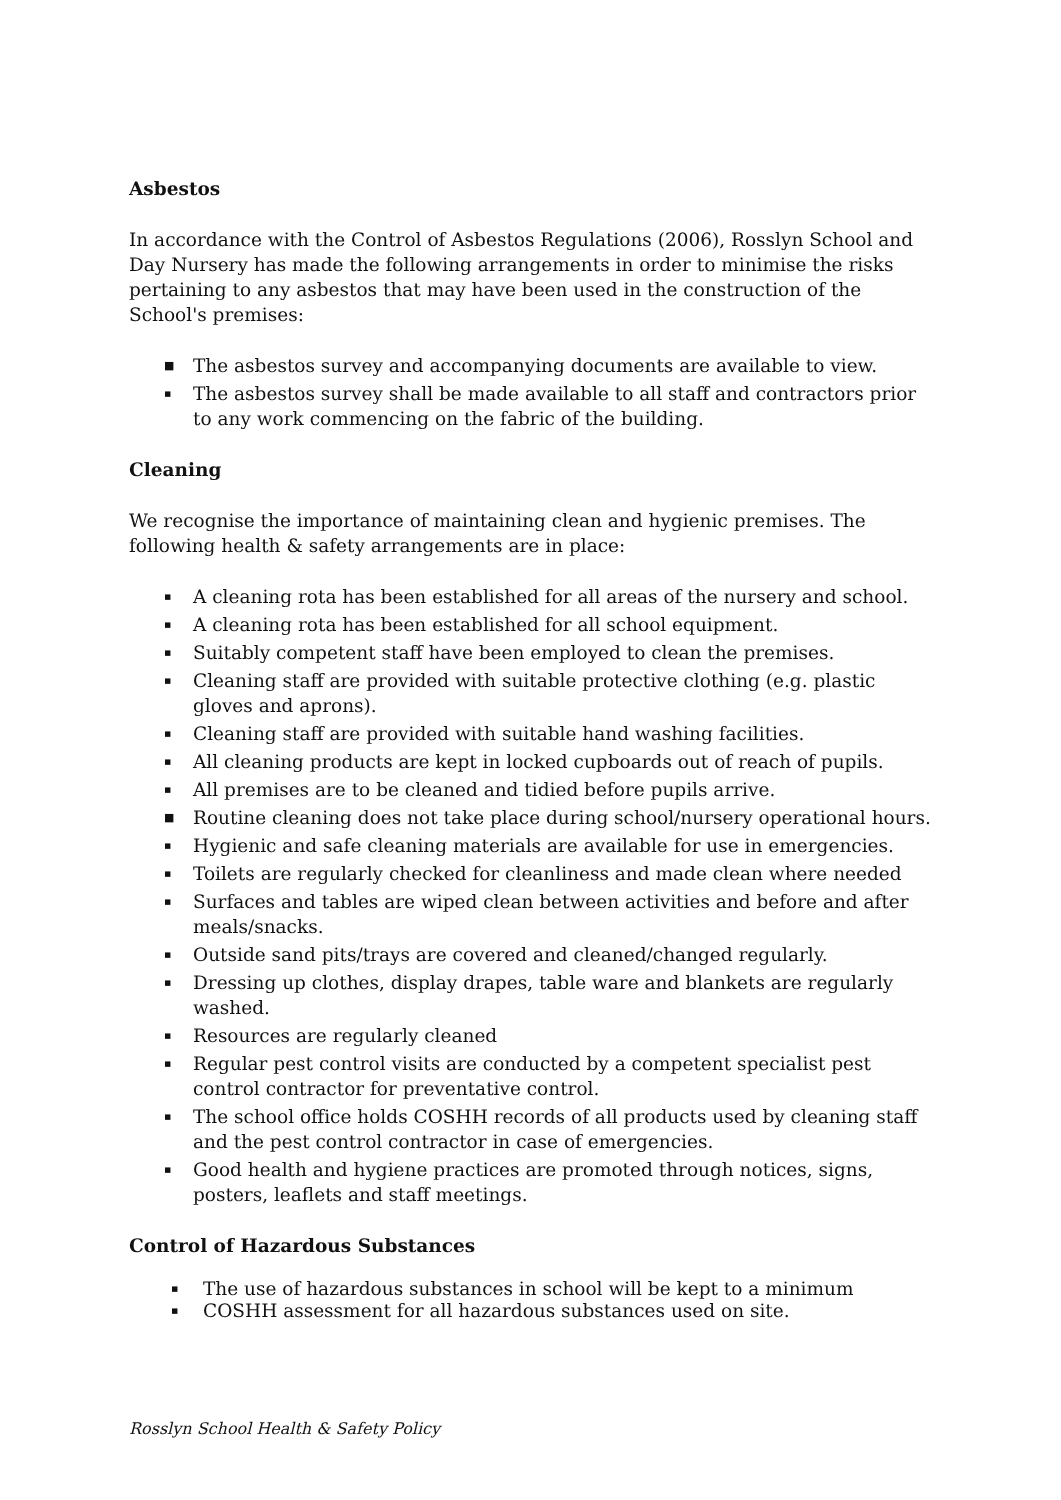Asbestos
In accordance with the Control of Asbestos Regulations (2006), Rosslyn School and Day Nursery has made the following arrangements in order to minimise the risks pertaining to any asbestos that may have been used in the construction of the School's premises:
■ The asbestos survey and accompanying documents are available to view.
▪ The asbestos survey shall be made available to all staff and contractors prior to any work commencing on the fabric of the building.
Cleaning
We recognise the importance of maintaining clean and hygienic premises. The following health & safety arrangements are in place:
▪ A cleaning rota has been established for all areas of the nursery and school.
▪ A cleaning rota has been established for all school equipment.
▪ Suitably competent staff have been employed to clean the premises.
▪ Cleaning staff are provided with suitable protective clothing (e.g. plastic gloves and aprons).
▪ Cleaning staff are provided with suitable hand washing facilities.
▪ All cleaning products are kept in locked cupboards out of reach of pupils.
▪ All premises are to be cleaned and tidied before pupils arrive.
■ Routine cleaning does not take place during school/nursery operational hours.
▪ Hygienic and safe cleaning materials are available for use in emergencies.
▪ Toilets are regularly checked for cleanliness and made clean where needed
▪ Surfaces and tables are wiped clean between activities and before and after meals/snacks.
▪ Outside sand pits/trays are covered and cleaned/changed regularly.
▪ Dressing up clothes, display drapes, table ware and blankets are regularly washed.
▪ Resources are regularly cleaned
▪ Regular pest control visits are conducted by a competent specialist pest control contractor for preventative control.
▪ The school office holds COSHH records of all products used by cleaning staff and the pest control contractor in case of emergencies.
▪ Good health and hygiene practices are promoted through notices, signs, posters, leaflets and staff meetings.
Control of Hazardous Substances
▪ The use of hazardous substances in school will be kept to a minimum
▪ COSHH assessment for all hazardous substances used on site.
Rosslyn School Health & Safety Policy